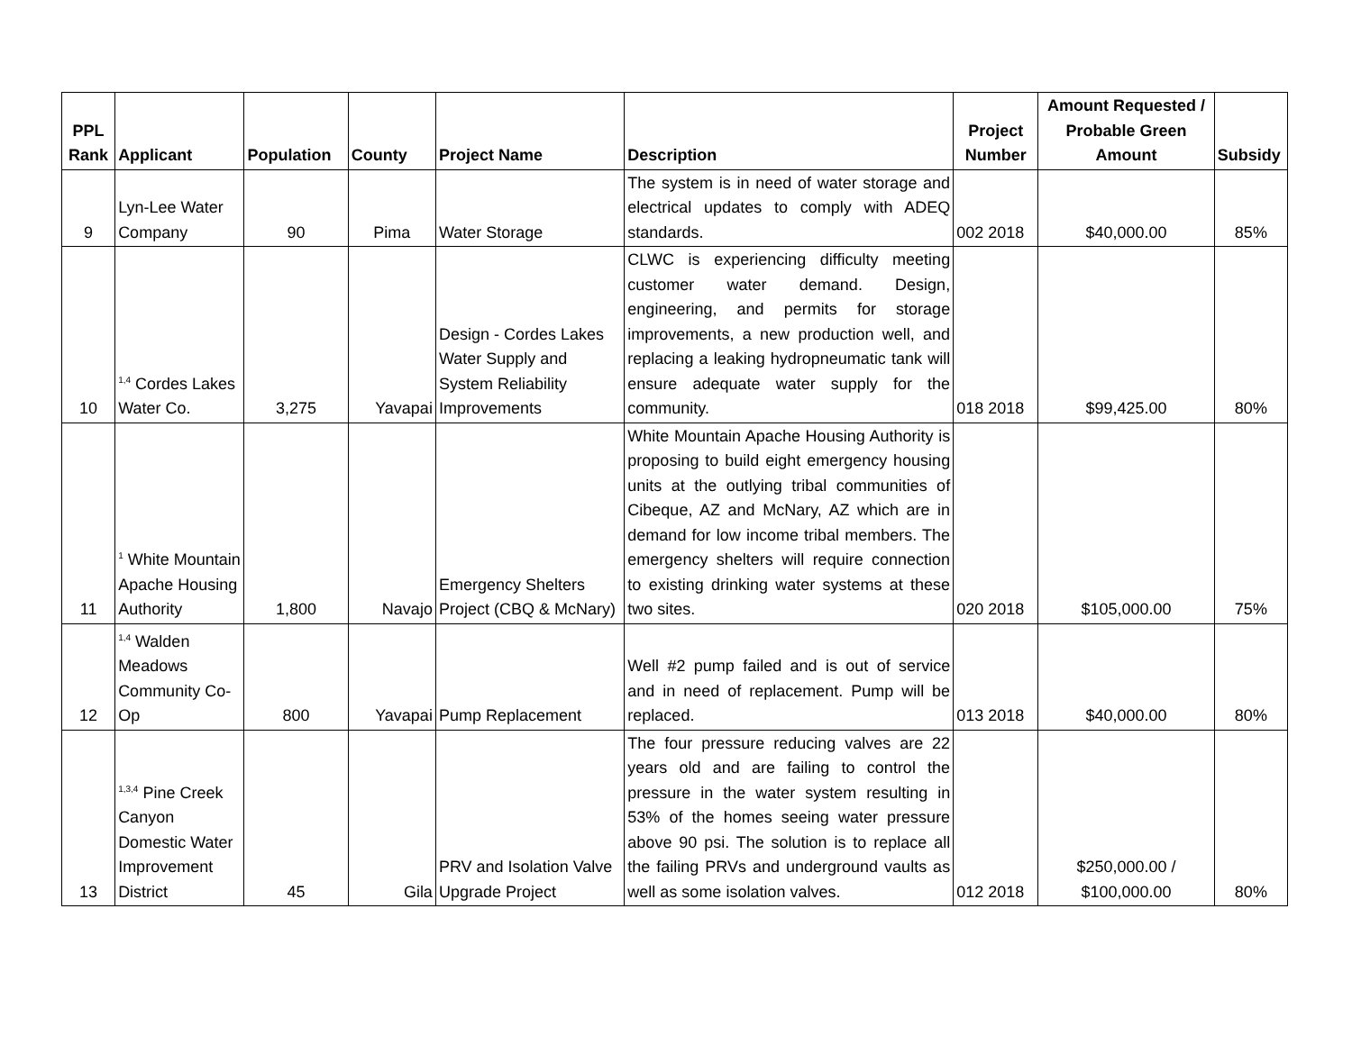| PPL Rank | Applicant | Population | County | Project Name | Description | Project Number | Amount Requested / Probable Green Amount | Subsidy |
| --- | --- | --- | --- | --- | --- | --- | --- | --- |
| 9 | Lyn-Lee Water Company | 90 | Pima | Water Storage | The system is in need of water storage and electrical updates to comply with ADEQ standards. | 002 2018 | $40,000.00 | 85% |
| 10 | <sup>1,4</sup> Cordes Lakes Water Co. | 3,275 | Yavapai | Design - Cordes Lakes Water Supply and System Reliability Improvements | CLWC is experiencing difficulty meeting customer water demand. Design, engineering, and permits for storage improvements, a new production well, and replacing a leaking hydropneumatic tank will ensure adequate water supply for the community. | 018 2018 | $99,425.00 | 80% |
| 11 | <sup>1</sup> White Mountain Apache Housing Authority | 1,800 | Navajo | Emergency Shelters Project (CBQ & McNary) | White Mountain Apache Housing Authority is proposing to build eight emergency housing units at the outlying tribal communities of Cibeque, AZ and McNary, AZ which are in demand for low income tribal members. The emergency shelters will require connection to existing drinking water systems at these two sites. | 020 2018 | $105,000.00 | 75% |
| 12 | <sup>1,4</sup> Walden Meadows Community Co-Op | 800 | Yavapai | Pump Replacement | Well #2 pump failed and is out of service and in need of replacement. Pump will be replaced. | 013 2018 | $40,000.00 | 80% |
| 13 | <sup>1,3,4</sup> Pine Creek Canyon Domestic Water Improvement District | 45 | Gila | PRV and Isolation Valve Upgrade Project | The four pressure reducing valves are 22 years old and are failing to control the pressure in the water system resulting in 53% of the homes seeing water pressure above 90 psi. The solution is to replace all the failing PRVs and underground vaults as well as some isolation valves. | 012 2018 | $250,000.00 / $100,000.00 | 80% |